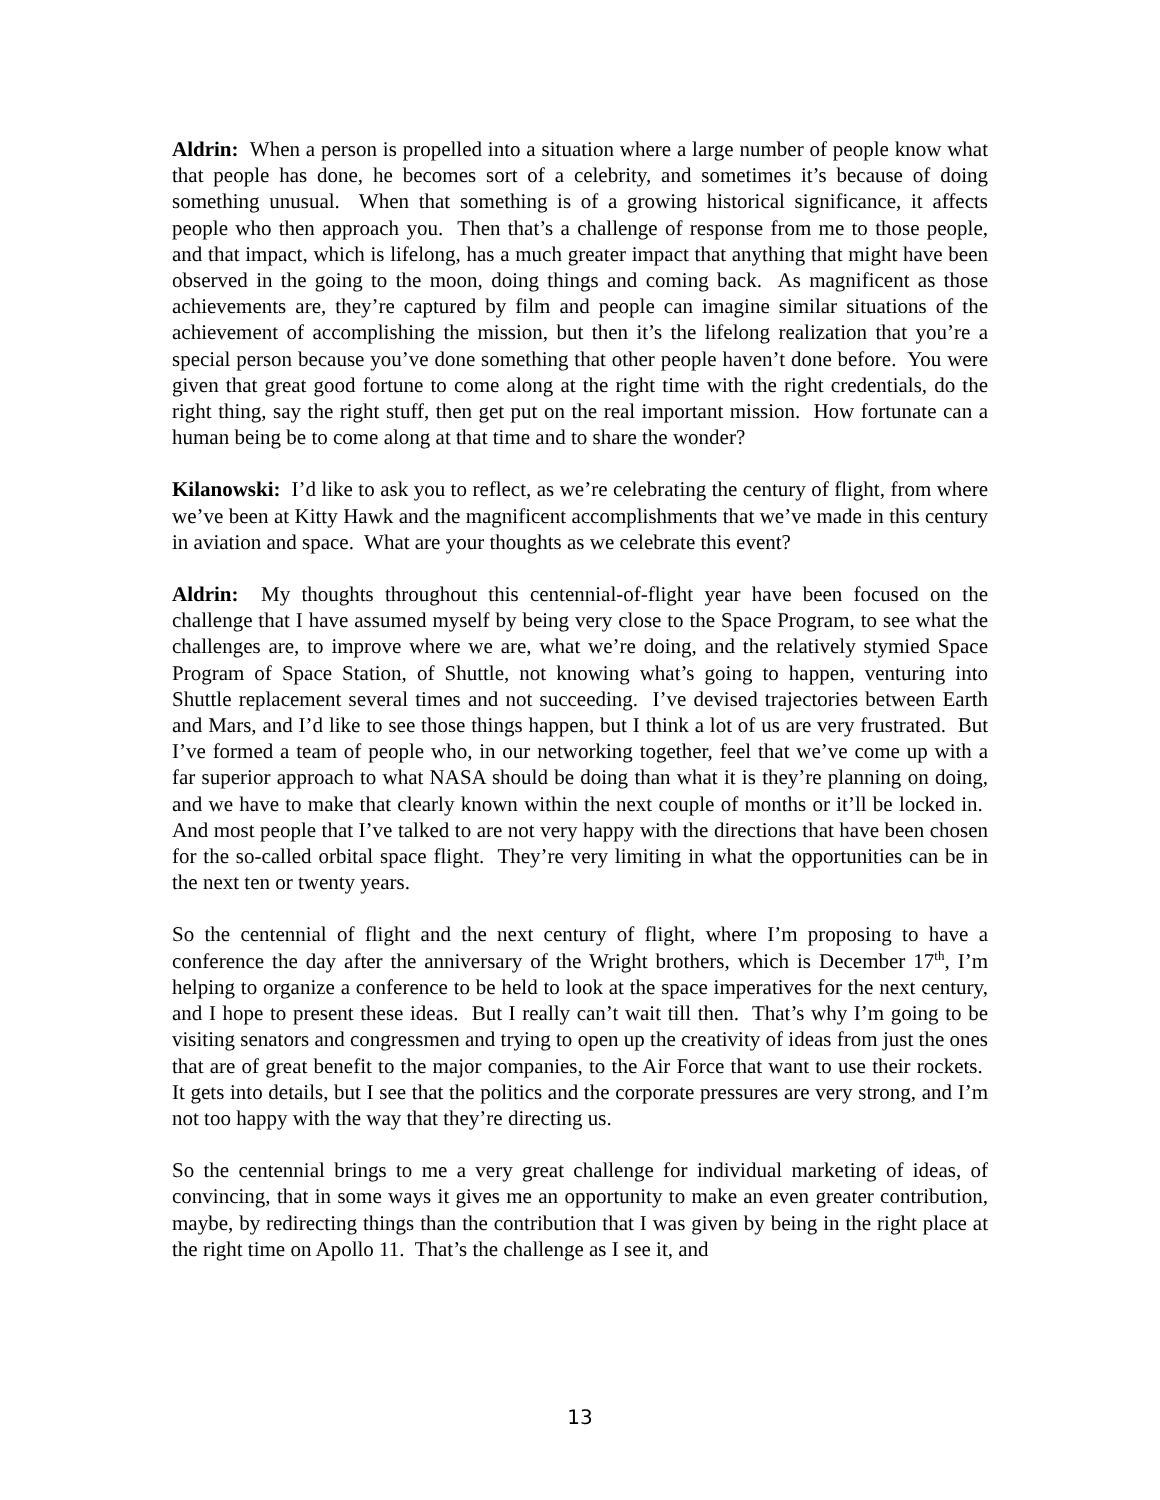Aldrin: When a person is propelled into a situation where a large number of people know what that people has done, he becomes sort of a celebrity, and sometimes it’s because of doing something unusual. When that something is of a growing historical significance, it affects people who then approach you. Then that’s a challenge of response from me to those people, and that impact, which is lifelong, has a much greater impact that anything that might have been observed in the going to the moon, doing things and coming back. As magnificent as those achievements are, they’re captured by film and people can imagine similar situations of the achievement of accomplishing the mission, but then it’s the lifelong realization that you’re a special person because you’ve done something that other people haven’t done before. You were given that great good fortune to come along at the right time with the right credentials, do the right thing, say the right stuff, then get put on the real important mission. How fortunate can a human being be to come along at that time and to share the wonder?
Kilanowski: I’d like to ask you to reflect, as we’re celebrating the century of flight, from where we’ve been at Kitty Hawk and the magnificent accomplishments that we’ve made in this century in aviation and space. What are your thoughts as we celebrate this event?
Aldrin: My thoughts throughout this centennial-of-flight year have been focused on the challenge that I have assumed myself by being very close to the Space Program, to see what the challenges are, to improve where we are, what we’re doing, and the relatively stymied Space Program of Space Station, of Shuttle, not knowing what’s going to happen, venturing into Shuttle replacement several times and not succeeding. I’ve devised trajectories between Earth and Mars, and I’d like to see those things happen, but I think a lot of us are very frustrated. But I’ve formed a team of people who, in our networking together, feel that we’ve come up with a far superior approach to what NASA should be doing than what it is they’re planning on doing, and we have to make that clearly known within the next couple of months or it’ll be locked in. And most people that I’ve talked to are not very happy with the directions that have been chosen for the so-called orbital space flight. They’re very limiting in what the opportunities can be in the next ten or twenty years.
So the centennial of flight and the next century of flight, where I’m proposing to have a conference the day after the anniversary of the Wright brothers, which is December 17<sup>th</sup>, I’m helping to organize a conference to be held to look at the space imperatives for the next century, and I hope to present these ideas. But I really can’t wait till then. That’s why I’m going to be visiting senators and congressmen and trying to open up the creativity of ideas from just the ones that are of great benefit to the major companies, to the Air Force that want to use their rockets. It gets into details, but I see that the politics and the corporate pressures are very strong, and I’m not too happy with the way that they’re directing us.
So the centennial brings to me a very great challenge for individual marketing of ideas, of convincing, that in some ways it gives me an opportunity to make an even greater contribution, maybe, by redirecting things than the contribution that I was given by being in the right place at the right time on Apollo 11. That’s the challenge as I see it, and
13